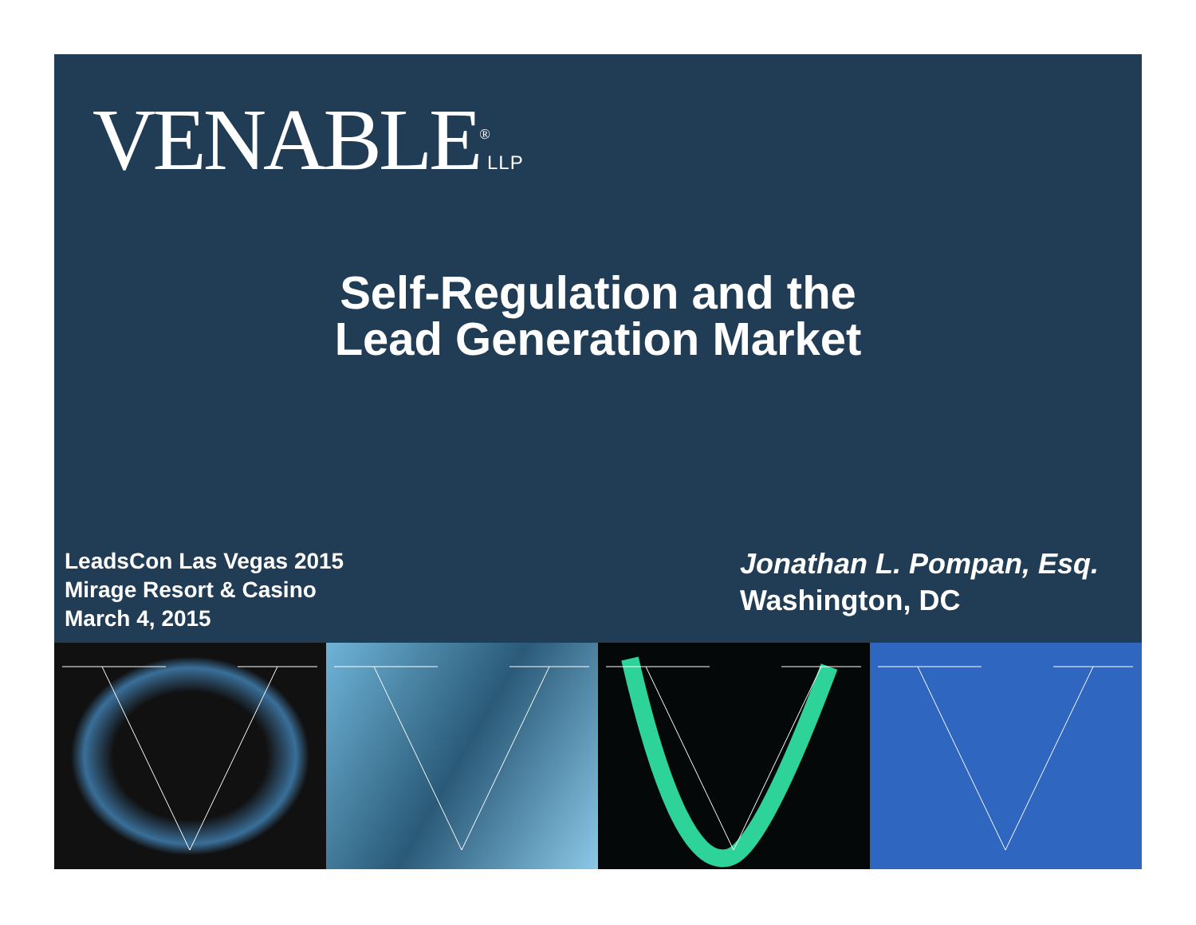VENABLE<sup>®</sup>LLP
Self-Regulation and the
Lead Generation Market
LeadsCon Las Vegas 2015
Mirage Resort & Casino
March 4, 2015
Jonathan L. Pompan, Esq.
Washington, DC